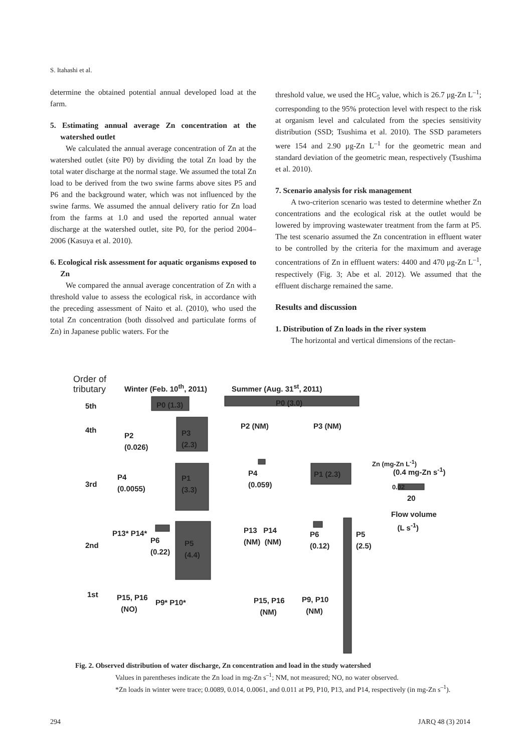S. Itahashi et al.
determine the obtained potential annual developed load at the farm.
5. Estimating annual average Zn concentration at the watershed outlet
We calculated the annual average concentration of Zn at the watershed outlet (site P0) by dividing the total Zn load by the total water discharge at the normal stage. We assumed the total Zn load to be derived from the two swine farms above sites P5 and P6 and the background water, which was not influenced by the swine farms. We assumed the annual delivery ratio for Zn load from the farms at 1.0 and used the reported annual water discharge at the watershed outlet, site P0, for the period 2004–2006 (Kasuya et al. 2010).
6. Ecological risk assessment for aquatic organisms exposed to Zn
We compared the annual average concentration of Zn with a threshold value to assess the ecological risk, in accordance with the preceding assessment of Naito et al. (2010), who used the total Zn concentration (both dissolved and particulate forms of Zn) in Japanese public waters. For the
threshold value, we used the HC<sub>5</sub> value, which is 26.7 μg-Zn L<sup>–1</sup>; corresponding to the 95% protection level with respect to the risk at organism level and calculated from the species sensitivity distribution (SSD; Tsushima et al. 2010). The SSD parameters were 154 and 2.90 μg-Zn L<sup>–1</sup> for the geometric mean and standard deviation of the geometric mean, respectively (Tsushima et al. 2010).
7. Scenario analysis for risk management
A two-criterion scenario was tested to determine whether Zn concentrations and the ecological risk at the outlet would be lowered by improving wastewater treatment from the farm at P5. The test scenario assumed the Zn concentration in effluent water to be controlled by the criteria for the maximum and average concentrations of Zn in effluent waters: 4400 and 470 μg-Zn L<sup>–1</sup>, respectively (Fig. 3; Abe et al. 2012). We assumed that the effluent discharge remained the same.
Results and discussion
1. Distribution of Zn loads in the river system
The horizontal and vertical dimensions of the rectan-
Order of
tributary
Winter (Feb. 10<sup>th</sup>, 2011) Summer (Aug. 31<sup>st</sup>, 2011)
5th P0 (1.3) P0 (3.0)
4th
P2
(0.026)
P3
(2.3)
P2 (NM) P3 (NM)
3rd
P4
(0.0055)
P1
(3.3)
P4
(0.059)
P1 (2.3)
Zn (mg-Zn L<sup>-1</sup>)
(0.4 mg-Zn s<sup>-1</sup>)
0.02
20
Flow volume
(L s<sup>-1</sup>)
2nd
P13* P14*
P6
(0.22)
P5
(4.4)
P13 P14
(NM) (NM)
P6
(0.12)
P5
(2.5)
1st
P15, P16
(NO)
P9* P10*
P15, P16
(NM)
P9, P10
(NM)
Fig. 2. Observed distribution of water discharge, Zn concentration and load in the study watershed
Values in parentheses indicate the Zn load in mg-Zn s<sup>–1</sup>; NM, not measured; NO, no water observed.
*Zn loads in winter were trace; 0.0089, 0.014, 0.0061, and 0.011 at P9, P10, P13, and P14, respectively (in mg-Zn s<sup>–1</sup>).
294 JARQ 48 (3) 2014